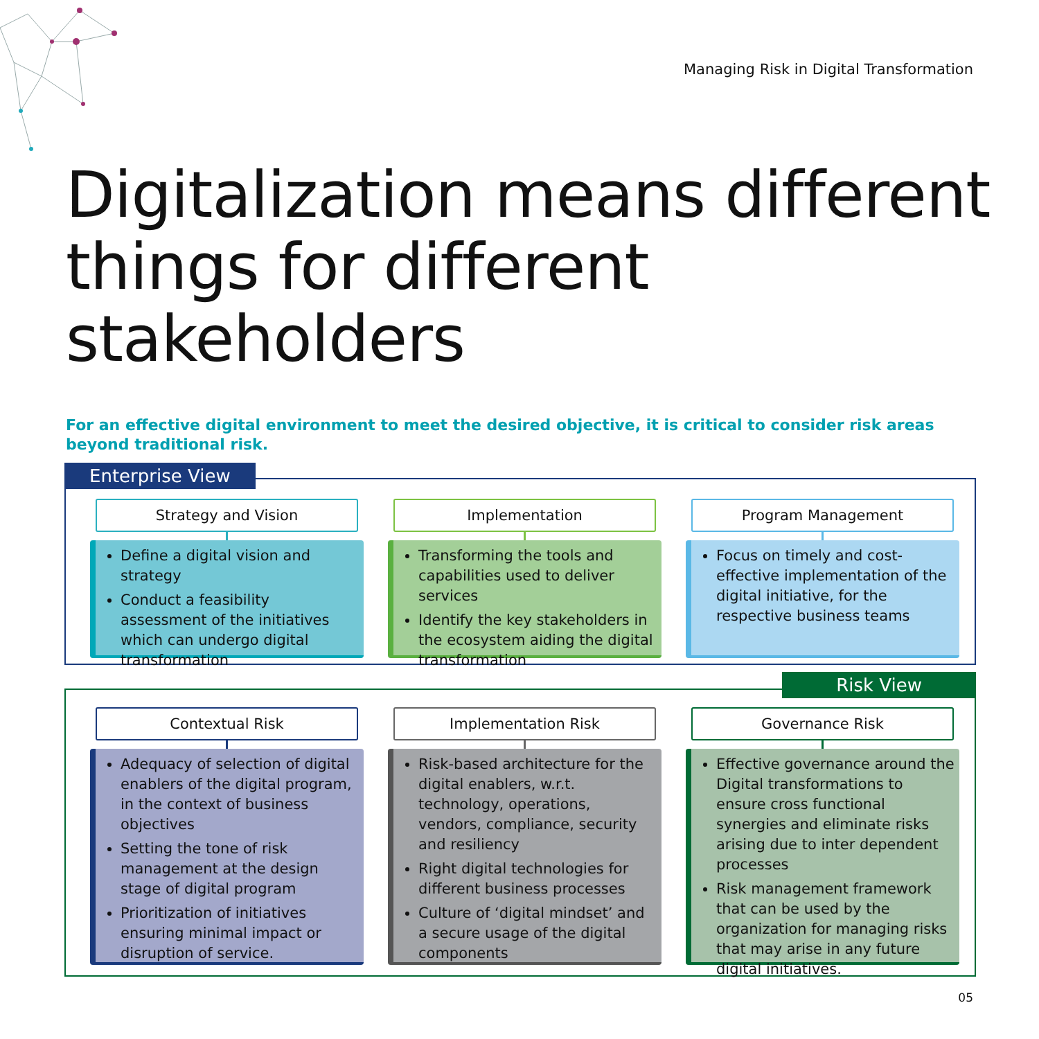Managing Risk in Digital Transformation
Digitalization means different things for different stakeholders
For an effective digital environment to meet the desired objective, it is critical to consider risk areas beyond traditional risk.
Enterprise View
Strategy and Vision
Define a digital vision and strategy
Conduct a feasibility assessment of the initiatives which can undergo digital transformation
Implementation
Transforming the tools and capabilities used to deliver services
Identify the key stakeholders in the ecosystem aiding the digital transformation
Program Management
Focus on timely and cost-effective implementation of the digital initiative, for the respective business teams
Risk View
Contextual Risk
Adequacy of selection of digital enablers of the digital program, in the context of business objectives
Setting the tone of risk management at the design stage of digital program
Prioritization of initiatives ensuring minimal impact or disruption of service.
Implementation Risk
Risk-based architecture for the digital enablers, w.r.t. technology, operations, vendors, compliance, security and resiliency
Right digital technologies for different business processes
Culture of ‘digital mindset’ and a secure usage of the digital components
Governance Risk
Effective governance around the Digital transformations to ensure cross functional synergies and eliminate risks arising due to inter dependent processes
Risk management framework that can be used by the organization for managing risks that may arise in any future digital initiatives.
05